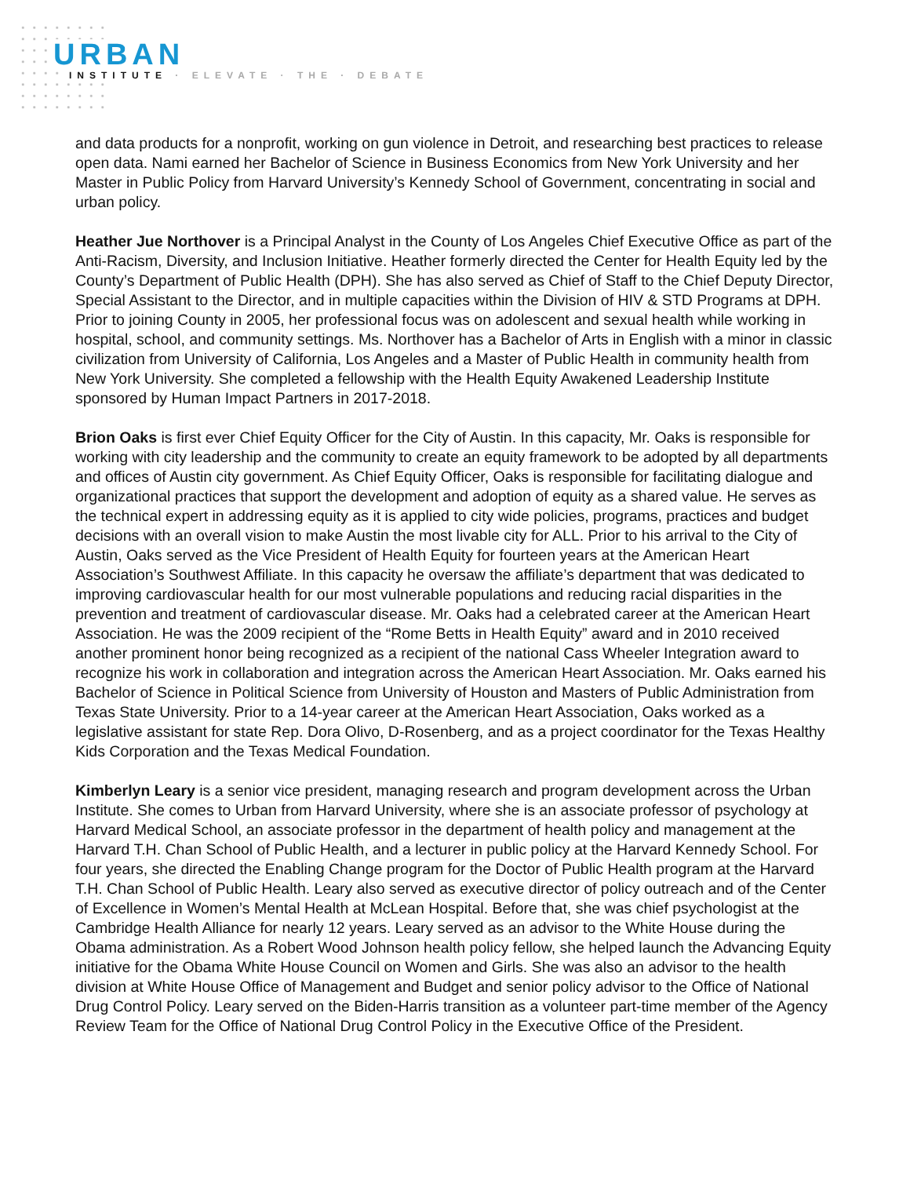URBAN
INSTITUTE · ELEVATE · THE · DEBATE
and data products for a nonprofit, working on gun violence in Detroit, and researching best practices to release open data. Nami earned her Bachelor of Science in Business Economics from New York University and her Master in Public Policy from Harvard University’s Kennedy School of Government, concentrating in social and urban policy.
Heather Jue Northover is a Principal Analyst in the County of Los Angeles Chief Executive Office as part of the Anti-Racism, Diversity, and Inclusion Initiative. Heather formerly directed the Center for Health Equity led by the County’s Department of Public Health (DPH). She has also served as Chief of Staff to the Chief Deputy Director, Special Assistant to the Director, and in multiple capacities within the Division of HIV & STD Programs at DPH. Prior to joining County in 2005, her professional focus was on adolescent and sexual health while working in hospital, school, and community settings. Ms. Northover has a Bachelor of Arts in English with a minor in classic civilization from University of California, Los Angeles and a Master of Public Health in community health from New York University. She completed a fellowship with the Health Equity Awakened Leadership Institute sponsored by Human Impact Partners in 2017-2018.
Brion Oaks is first ever Chief Equity Officer for the City of Austin. In this capacity, Mr. Oaks is responsible for working with city leadership and the community to create an equity framework to be adopted by all departments and offices of Austin city government. As Chief Equity Officer, Oaks is responsible for facilitating dialogue and organizational practices that support the development and adoption of equity as a shared value. He serves as the technical expert in addressing equity as it is applied to city wide policies, programs, practices and budget decisions with an overall vision to make Austin the most livable city for ALL. Prior to his arrival to the City of Austin, Oaks served as the Vice President of Health Equity for fourteen years at the American Heart Association’s Southwest Affiliate. In this capacity he oversaw the affiliate’s department that was dedicated to improving cardiovascular health for our most vulnerable populations and reducing racial disparities in the prevention and treatment of cardiovascular disease. Mr. Oaks had a celebrated career at the American Heart Association. He was the 2009 recipient of the “Rome Betts in Health Equity” award and in 2010 received another prominent honor being recognized as a recipient of the national Cass Wheeler Integration award to recognize his work in collaboration and integration across the American Heart Association. Mr. Oaks earned his Bachelor of Science in Political Science from University of Houston and Masters of Public Administration from Texas State University. Prior to a 14-year career at the American Heart Association, Oaks worked as a legislative assistant for state Rep. Dora Olivo, D-Rosenberg, and as a project coordinator for the Texas Healthy Kids Corporation and the Texas Medical Foundation.
Kimberlyn Leary is a senior vice president, managing research and program development across the Urban Institute. She comes to Urban from Harvard University, where she is an associate professor of psychology at Harvard Medical School, an associate professor in the department of health policy and management at the Harvard T.H. Chan School of Public Health, and a lecturer in public policy at the Harvard Kennedy School. For four years, she directed the Enabling Change program for the Doctor of Public Health program at the Harvard T.H. Chan School of Public Health. Leary also served as executive director of policy outreach and of the Center of Excellence in Women’s Mental Health at McLean Hospital. Before that, she was chief psychologist at the Cambridge Health Alliance for nearly 12 years. Leary served as an advisor to the White House during the Obama administration. As a Robert Wood Johnson health policy fellow, she helped launch the Advancing Equity initiative for the Obama White House Council on Women and Girls. She was also an advisor to the health division at White House Office of Management and Budget and senior policy advisor to the Office of National Drug Control Policy. Leary served on the Biden-Harris transition as a volunteer part-time member of the Agency Review Team for the Office of National Drug Control Policy in the Executive Office of the President.